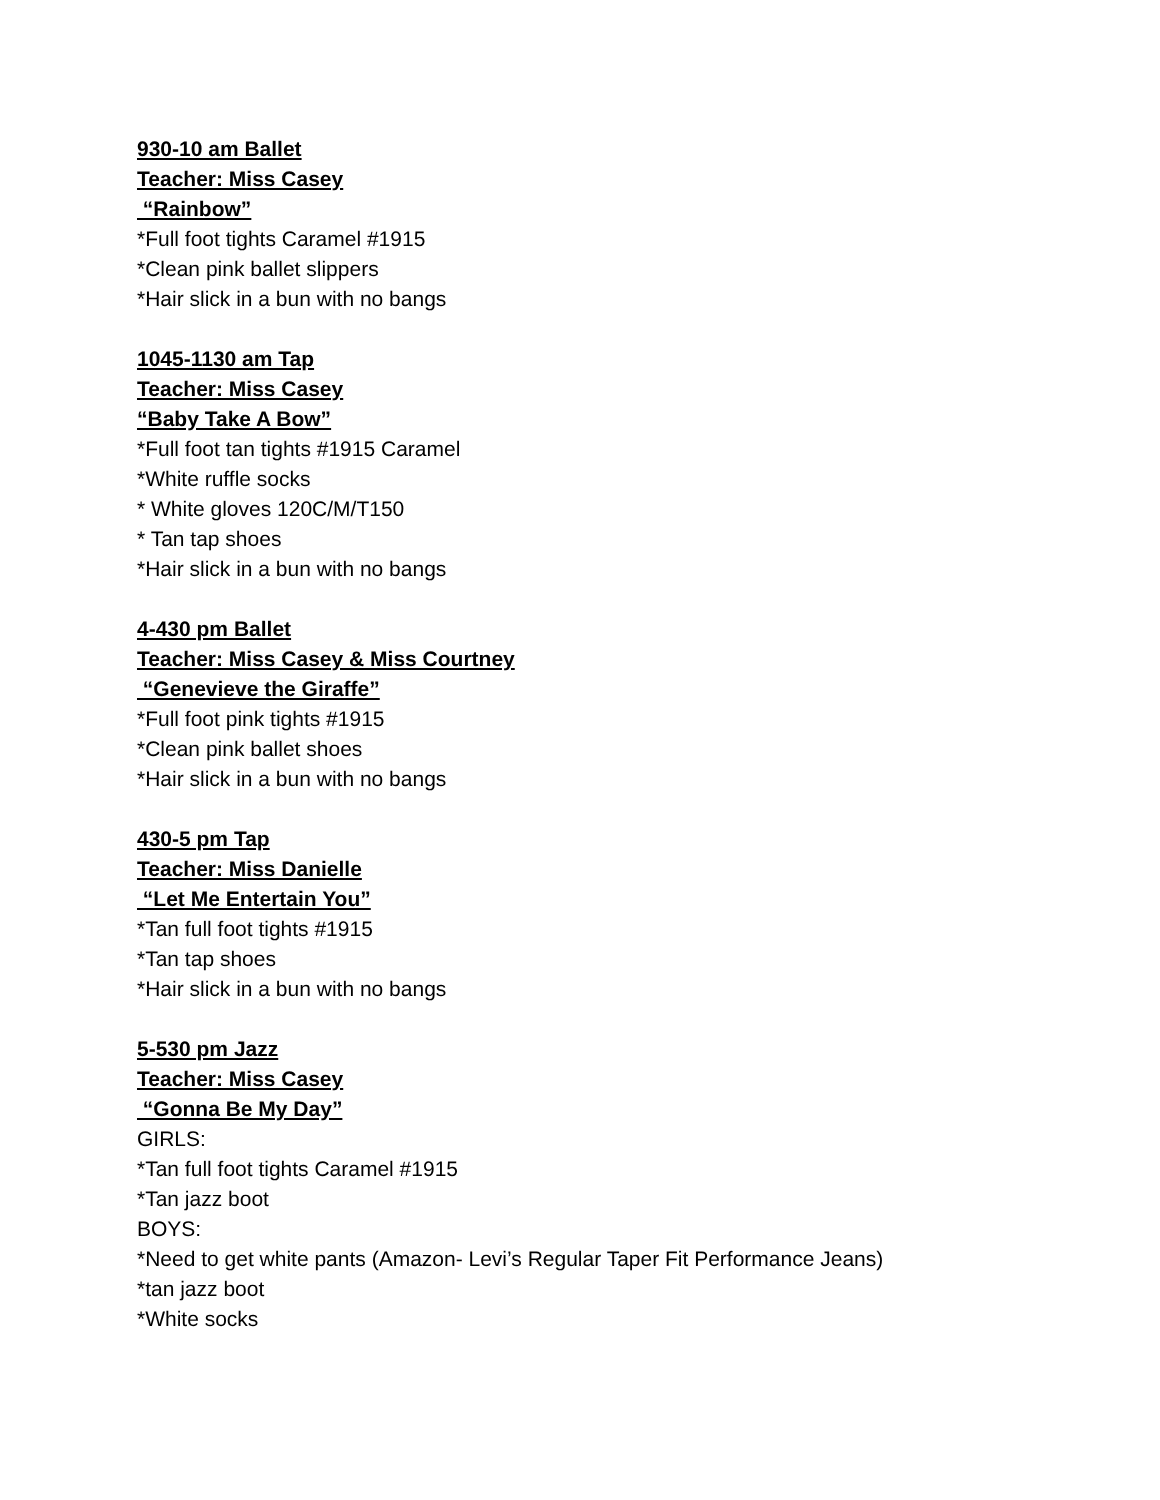930-10 am Ballet
Teacher: Miss Casey
“Rainbow”
*Full foot tights Caramel #1915
*Clean pink ballet slippers
*Hair slick in a bun with no bangs
1045-1130 am Tap
Teacher: Miss Casey
“Baby Take A Bow”
*Full foot tan tights #1915 Caramel
*White ruffle socks
* White gloves 120C/M/T150
* Tan tap shoes
*Hair slick in a bun with no bangs
4-430 pm Ballet
Teacher: Miss Casey & Miss Courtney
“Genevieve the Giraffe”
*Full foot pink tights #1915
*Clean pink ballet shoes
*Hair slick in a bun with no bangs
430-5 pm Tap
Teacher: Miss Danielle
“Let Me Entertain You”
*Tan full foot tights #1915
*Tan tap shoes
*Hair slick in a bun with no bangs
5-530 pm Jazz
Teacher: Miss Casey
“Gonna Be My Day”
GIRLS:
*Tan full foot tights Caramel #1915
*Tan jazz boot
BOYS:
*Need to get white pants (Amazon- Levi’s Regular Taper Fit Performance Jeans)
*tan jazz boot
*White socks